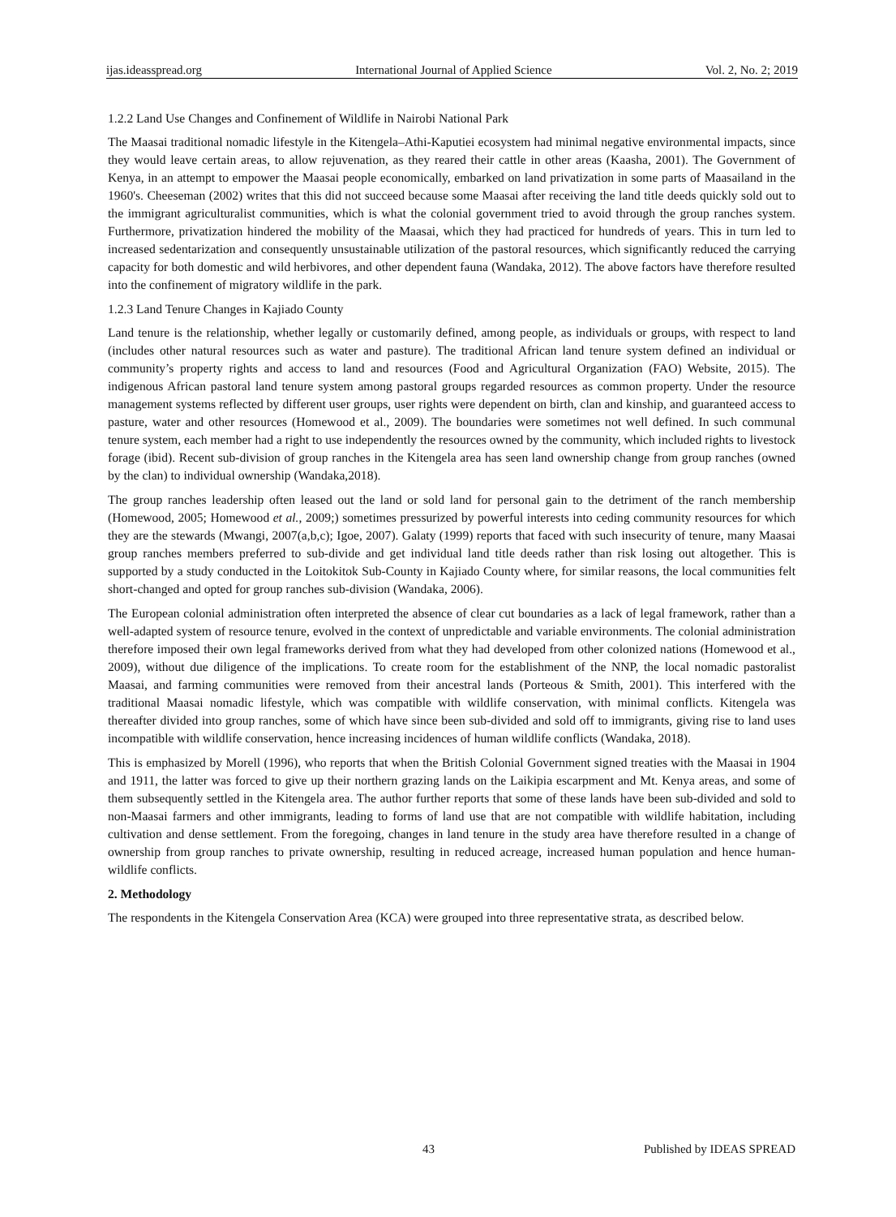ijas.ideasspread.org International Journal of Applied Science Vol. 2, No. 2; 2019
1.2.2 Land Use Changes and Confinement of Wildlife in Nairobi National Park
The Maasai traditional nomadic lifestyle in the Kitengela–Athi-Kaputiei ecosystem had minimal negative environmental impacts, since they would leave certain areas, to allow rejuvenation, as they reared their cattle in other areas (Kaasha, 2001). The Government of Kenya, in an attempt to empower the Maasai people economically, embarked on land privatization in some parts of Maasailand in the 1960's. Cheeseman (2002) writes that this did not succeed because some Maasai after receiving the land title deeds quickly sold out to the immigrant agriculturalist communities, which is what the colonial government tried to avoid through the group ranches system. Furthermore, privatization hindered the mobility of the Maasai, which they had practiced for hundreds of years. This in turn led to increased sedentarization and consequently unsustainable utilization of the pastoral resources, which significantly reduced the carrying capacity for both domestic and wild herbivores, and other dependent fauna (Wandaka, 2012). The above factors have therefore resulted into the confinement of migratory wildlife in the park.
1.2.3 Land Tenure Changes in Kajiado County
Land tenure is the relationship, whether legally or customarily defined, among people, as individuals or groups, with respect to land (includes other natural resources such as water and pasture). The traditional African land tenure system defined an individual or community’s property rights and access to land and resources (Food and Agricultural Organization (FAO) Website, 2015). The indigenous African pastoral land tenure system among pastoral groups regarded resources as common property. Under the resource management systems reflected by different user groups, user rights were dependent on birth, clan and kinship, and guaranteed access to pasture, water and other resources (Homewood et al., 2009). The boundaries were sometimes not well defined. In such communal tenure system, each member had a right to use independently the resources owned by the community, which included rights to livestock forage (ibid). Recent sub-division of group ranches in the Kitengela area has seen land ownership change from group ranches (owned by the clan) to individual ownership (Wandaka,2018).
The group ranches leadership often leased out the land or sold land for personal gain to the detriment of the ranch membership (Homewood, 2005; Homewood et al., 2009;) sometimes pressurized by powerful interests into ceding community resources for which they are the stewards (Mwangi, 2007(a,b,c); Igoe, 2007). Galaty (1999) reports that faced with such insecurity of tenure, many Maasai group ranches members preferred to sub-divide and get individual land title deeds rather than risk losing out altogether. This is supported by a study conducted in the Loitokitok Sub-County in Kajiado County where, for similar reasons, the local communities felt short-changed and opted for group ranches sub-division (Wandaka, 2006).
The European colonial administration often interpreted the absence of clear cut boundaries as a lack of legal framework, rather than a well-adapted system of resource tenure, evolved in the context of unpredictable and variable environments. The colonial administration therefore imposed their own legal frameworks derived from what they had developed from other colonized nations (Homewood et al., 2009), without due diligence of the implications. To create room for the establishment of the NNP, the local nomadic pastoralist Maasai, and farming communities were removed from their ancestral lands (Porteous & Smith, 2001). This interfered with the traditional Maasai nomadic lifestyle, which was compatible with wildlife conservation, with minimal conflicts. Kitengela was thereafter divided into group ranches, some of which have since been sub-divided and sold off to immigrants, giving rise to land uses incompatible with wildlife conservation, hence increasing incidences of human wildlife conflicts (Wandaka, 2018).
This is emphasized by Morell (1996), who reports that when the British Colonial Government signed treaties with the Maasai in 1904 and 1911, the latter was forced to give up their northern grazing lands on the Laikipia escarpment and Mt. Kenya areas, and some of them subsequently settled in the Kitengela area. The author further reports that some of these lands have been sub-divided and sold to non-Maasai farmers and other immigrants, leading to forms of land use that are not compatible with wildlife habitation, including cultivation and dense settlement. From the foregoing, changes in land tenure in the study area have therefore resulted in a change of ownership from group ranches to private ownership, resulting in reduced acreage, increased human population and hence human-wildlife conflicts.
2. Methodology
The respondents in the Kitengela Conservation Area (KCA) were grouped into three representative strata, as described below.
43 Published by IDEAS SPREAD